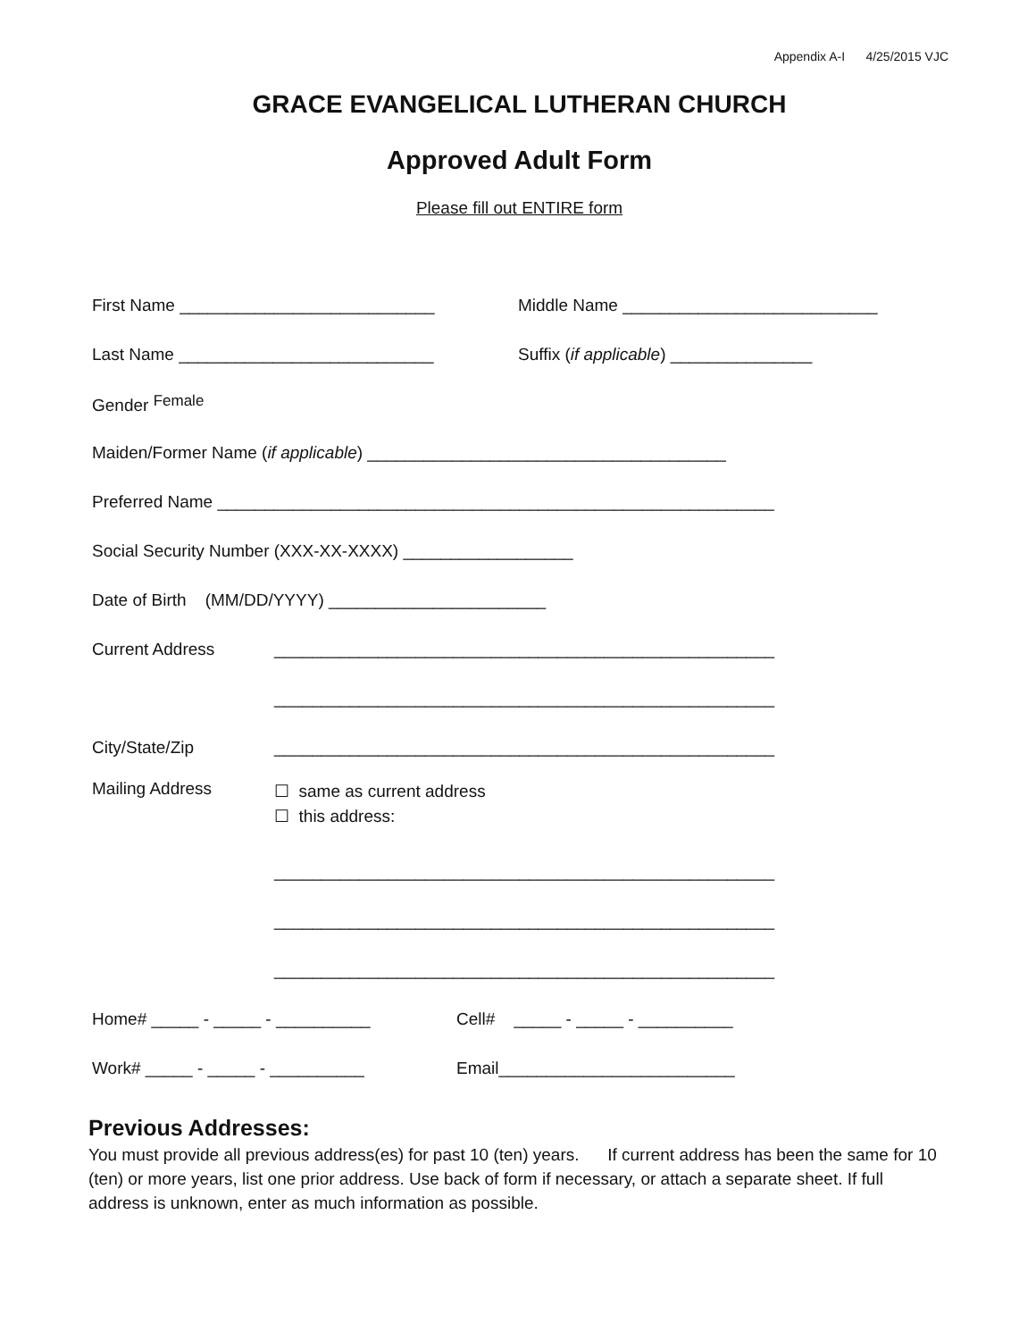Appendix A-I 4/25/2015 VJC
GRACE EVANGELICAL LUTHERAN CHURCH
Approved Adult Form
Please fill out ENTIRE form
First Name ___________________________ Middle Name ___________________________
Last Name ___________________________ Suffix (if applicable) _______________
Gender Female
Maiden/Former Name (if applicable) ______________________________________
Preferred Name ___________________________________________________________
Social Security Number (XXX-XX-XXXX) __________________
Date of Birth (MM/DD/YYYY) _______________________
Current Address _____________________________________________________
_____________________________________________________
City/State/Zip _____________________________________________________
Mailing Address
☐ same as current address
☐ this address:
_____________________________________________________
_____________________________________________________
_____________________________________________________
Home# _____ - _____ - __________ Cell# _____ - _____ - __________
Work# _____ - _____ - __________ Email_________________________
Previous Addresses:
You must provide all previous address(es) for past 10 (ten) years. If current address has been the same for 10 (ten) or more years, list one prior address. Use back of form if necessary, or attach a separate sheet. If full address is unknown, enter as much information as possible.